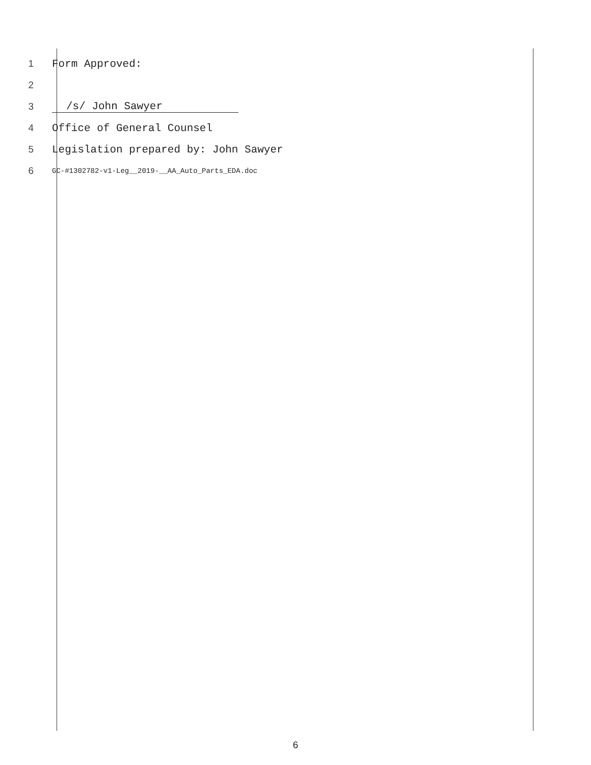1 Form Approved:
2
3 /s/ John Sawyer
4 Office of General Counsel
5 Legislation prepared by: John Sawyer
6 GC-#1302782-v1-Leg__2019-__AA_Auto_Parts_EDA.doc
6